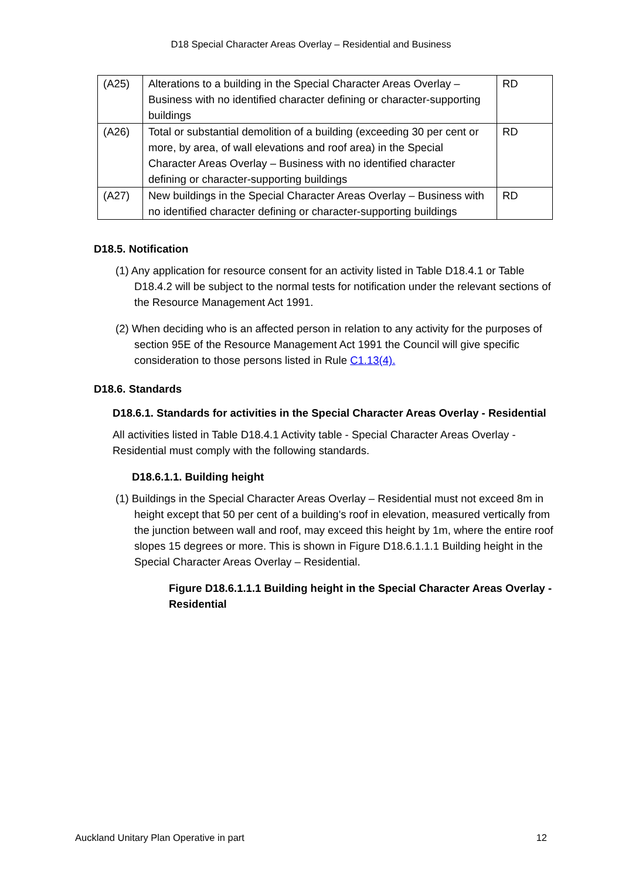D18 Special Character Areas Overlay – Residential and Business
| (A25) | Alterations to a building in the Special Character Areas Overlay – Business with no identified character defining or character-supporting buildings | RD |
| (A26) | Total or substantial demolition of a building (exceeding 30 per cent or more, by area, of wall elevations and roof area) in the Special Character Areas Overlay – Business with no identified character defining or character-supporting buildings | RD |
| (A27) | New buildings in the Special Character Areas Overlay – Business with no identified character defining or character-supporting buildings | RD |
D18.5. Notification
(1) Any application for resource consent for an activity listed in Table D18.4.1 or Table D18.4.2 will be subject to the normal tests for notification under the relevant sections of the Resource Management Act 1991.
(2) When deciding who is an affected person in relation to any activity for the purposes of section 95E of the Resource Management Act 1991 the Council will give specific consideration to those persons listed in Rule C1.13(4).
D18.6. Standards
D18.6.1. Standards for activities in the Special Character Areas Overlay - Residential
All activities listed in Table D18.4.1 Activity table - Special Character Areas Overlay - Residential must comply with the following standards.
D18.6.1.1. Building height
(1) Buildings in the Special Character Areas Overlay – Residential must not exceed 8m in height except that 50 per cent of a building's roof in elevation, measured vertically from the junction between wall and roof, may exceed this height by 1m, where the entire roof slopes 15 degrees or more. This is shown in Figure D18.6.1.1.1 Building height in the Special Character Areas Overlay – Residential.
Figure D18.6.1.1.1 Building height in the Special Character Areas Overlay - Residential
Auckland Unitary Plan Operative in part 12